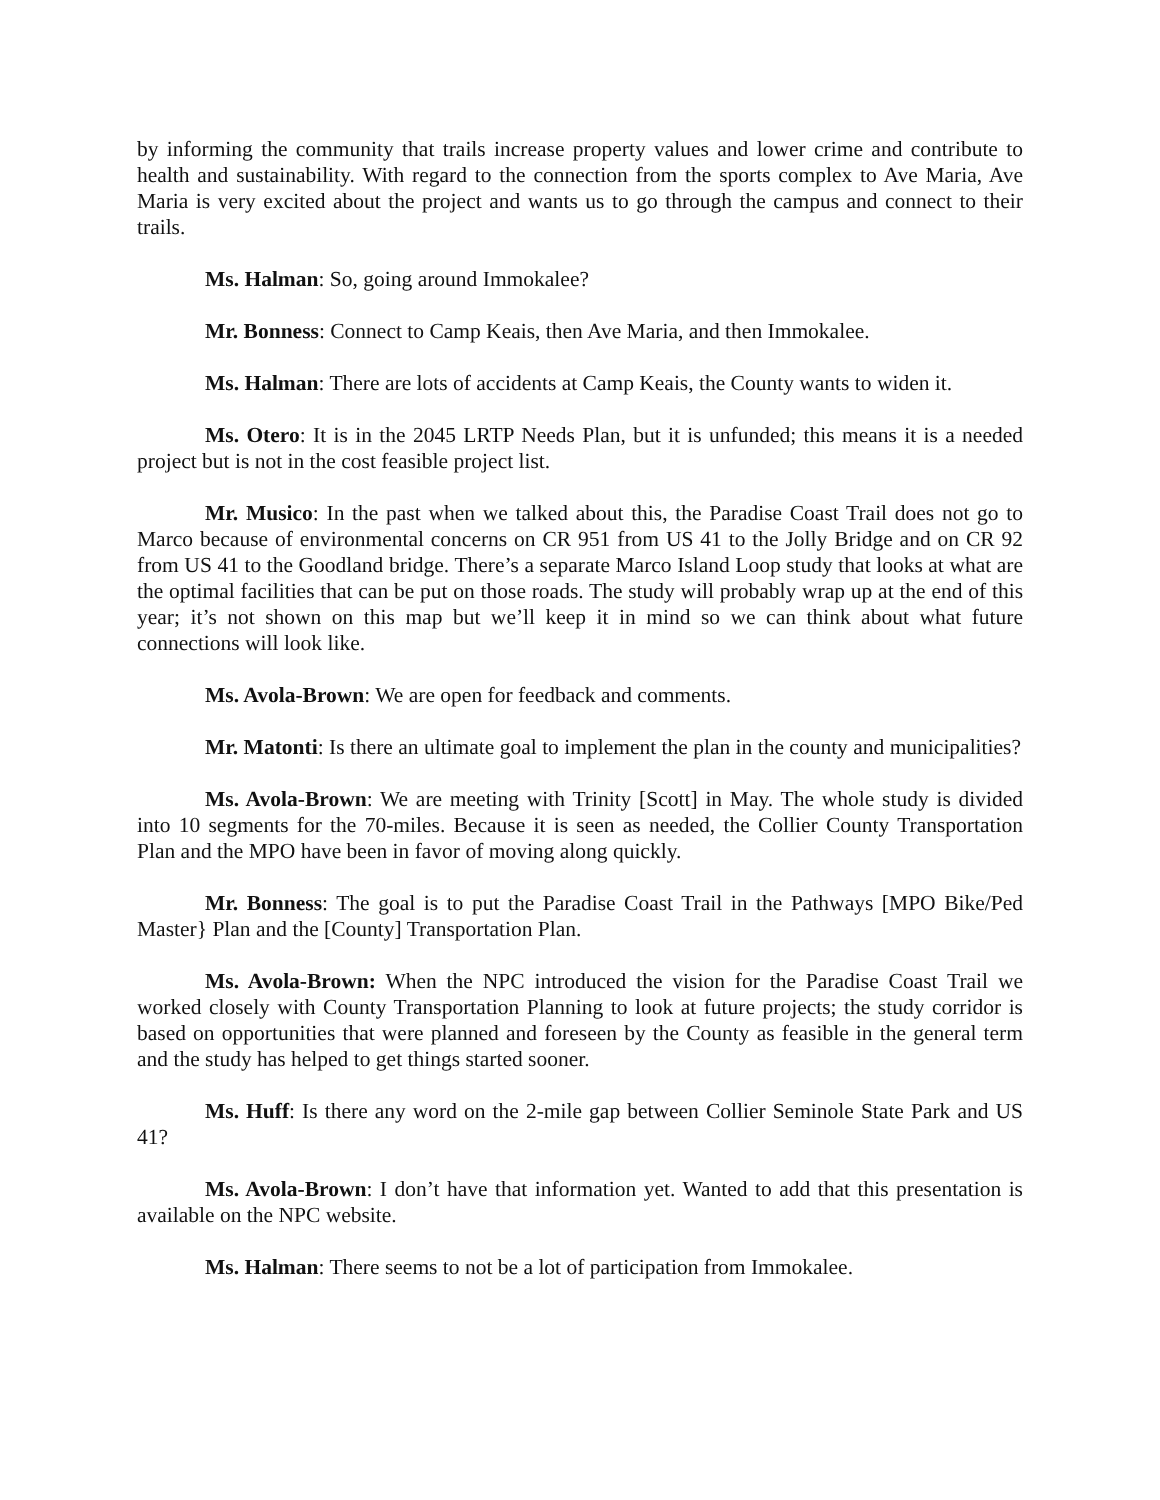by informing the community that trails increase property values and lower crime and contribute to health and sustainability. With regard to the connection from the sports complex to Ave Maria, Ave Maria is very excited about the project and wants us to go through the campus and connect to their trails.
Ms. Halman: So, going around Immokalee?
Mr. Bonness: Connect to Camp Keais, then Ave Maria, and then Immokalee.
Ms. Halman: There are lots of accidents at Camp Keais, the County wants to widen it.
Ms. Otero: It is in the 2045 LRTP Needs Plan, but it is unfunded; this means it is a needed project but is not in the cost feasible project list.
Mr. Musico: In the past when we talked about this, the Paradise Coast Trail does not go to Marco because of environmental concerns on CR 951 from US 41 to the Jolly Bridge and on CR 92 from US 41 to the Goodland bridge. There’s a separate Marco Island Loop study that looks at what are the optimal facilities that can be put on those roads. The study will probably wrap up at the end of this year; it’s not shown on this map but we’ll keep it in mind so we can think about what future connections will look like.
Ms. Avola-Brown: We are open for feedback and comments.
Mr. Matonti: Is there an ultimate goal to implement the plan in the county and municipalities?
Ms. Avola-Brown: We are meeting with Trinity [Scott] in May. The whole study is divided into 10 segments for the 70-miles. Because it is seen as needed, the Collier County Transportation Plan and the MPO have been in favor of moving along quickly.
Mr. Bonness: The goal is to put the Paradise Coast Trail in the Pathways [MPO Bike/Ped Master} Plan and the [County] Transportation Plan.
Ms. Avola-Brown: When the NPC introduced the vision for the Paradise Coast Trail we worked closely with County Transportation Planning to look at future projects; the study corridor is based on opportunities that were planned and foreseen by the County as feasible in the general term and the study has helped to get things started sooner.
Ms. Huff: Is there any word on the 2-mile gap between Collier Seminole State Park and US 41?
Ms. Avola-Brown: I don’t have that information yet. Wanted to add that this presentation is available on the NPC website.
Ms. Halman: There seems to not be a lot of participation from Immokalee.